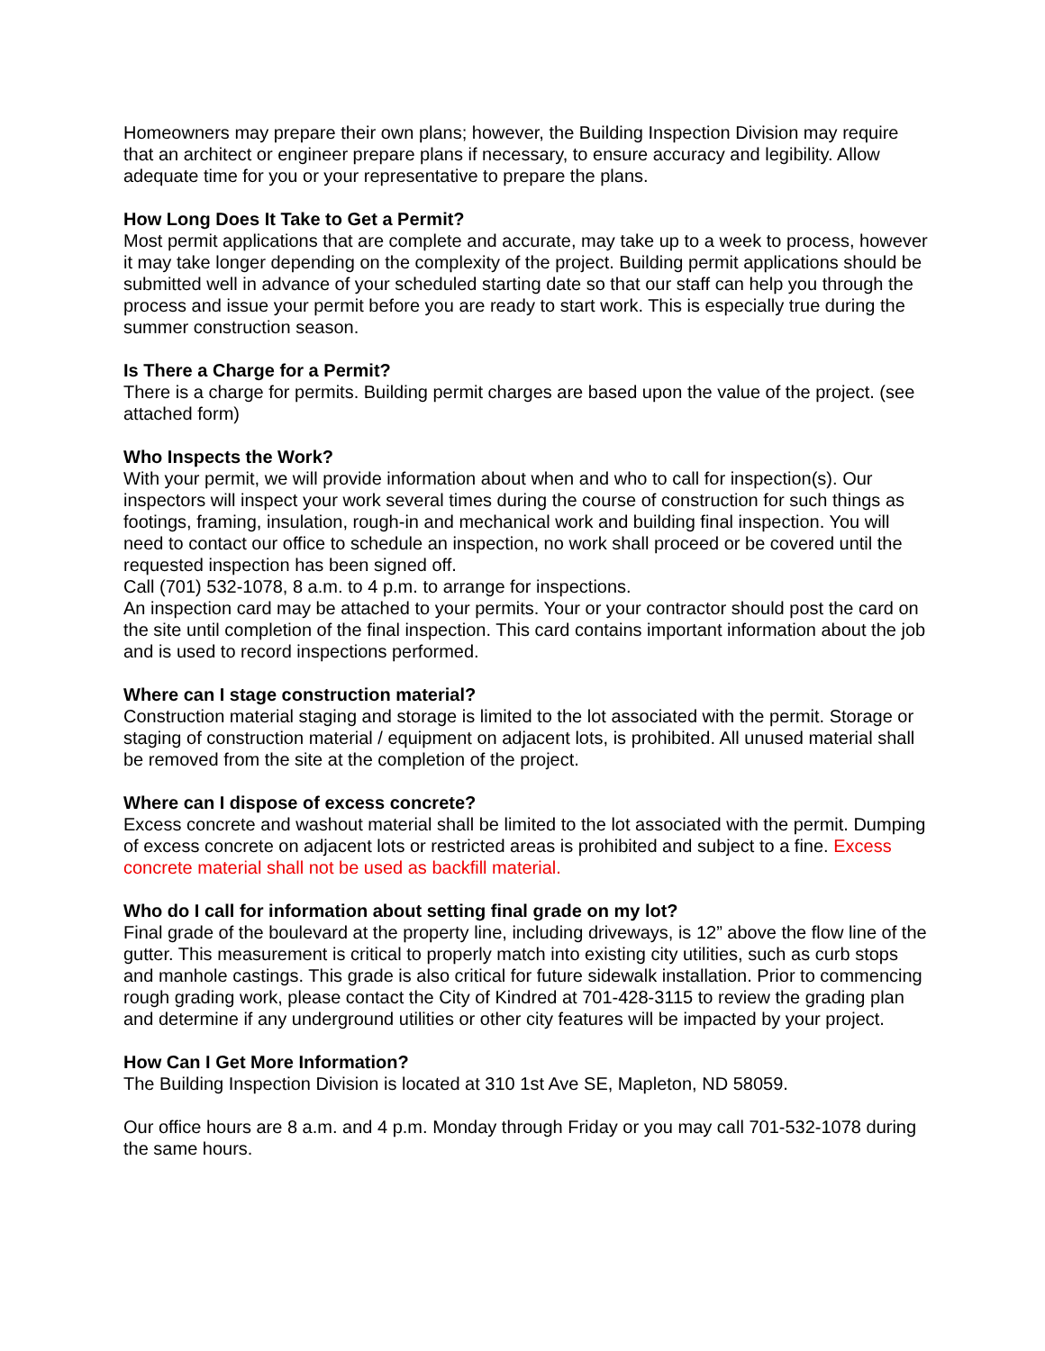Homeowners may prepare their own plans; however, the Building Inspection Division may require that an architect or engineer prepare plans if necessary, to ensure accuracy and legibility. Allow adequate time for you or your representative to prepare the plans.
How Long Does It Take to Get a Permit?
Most permit applications that are complete and accurate, may take up to a week to process, however it may take longer depending on the complexity of the project. Building permit applications should be submitted well in advance of your scheduled starting date so that our staff can help you through the process and issue your permit before you are ready to start work. This is especially true during the summer construction season.
Is There a Charge for a Permit?
There is a charge for permits. Building permit charges are based upon the value of the project. (see attached form)
Who Inspects the Work?
With your permit, we will provide information about when and who to call for inspection(s). Our inspectors will inspect your work several times during the course of construction for such things as footings, framing, insulation, rough-in and mechanical work and building final inspection. You will need to contact our office to schedule an inspection, no work shall proceed or be covered until the requested inspection has been signed off.
Call (701) 532-1078, 8 a.m. to 4 p.m. to arrange for inspections.
An inspection card may be attached to your permits. Your or your contractor should post the card on the site until completion of the final inspection. This card contains important information about the job and is used to record inspections performed.
Where can I stage construction material?
Construction material staging and storage is limited to the lot associated with the permit. Storage or staging of construction material / equipment on adjacent lots, is prohibited. All unused material shall be removed from the site at the completion of the project.
Where can I dispose of excess concrete?
Excess concrete and washout material shall be limited to the lot associated with the permit. Dumping of excess concrete on adjacent lots or restricted areas is prohibited and subject to a fine. Excess concrete material shall not be used as backfill material.
Who do I call for information about setting final grade on my lot?
Final grade of the boulevard at the property line, including driveways, is 12” above the flow line of the gutter. This measurement is critical to properly match into existing city utilities, such as curb stops and manhole castings. This grade is also critical for future sidewalk installation. Prior to commencing rough grading work, please contact the City of Kindred at 701-428-3115 to review the grading plan and determine if any underground utilities or other city features will be impacted by your project.
How Can I Get More Information?
The Building Inspection Division is located at 310 1st Ave SE, Mapleton, ND 58059.
Our office hours are 8 a.m. and 4 p.m. Monday through Friday or you may call 701-532-1078 during the same hours.